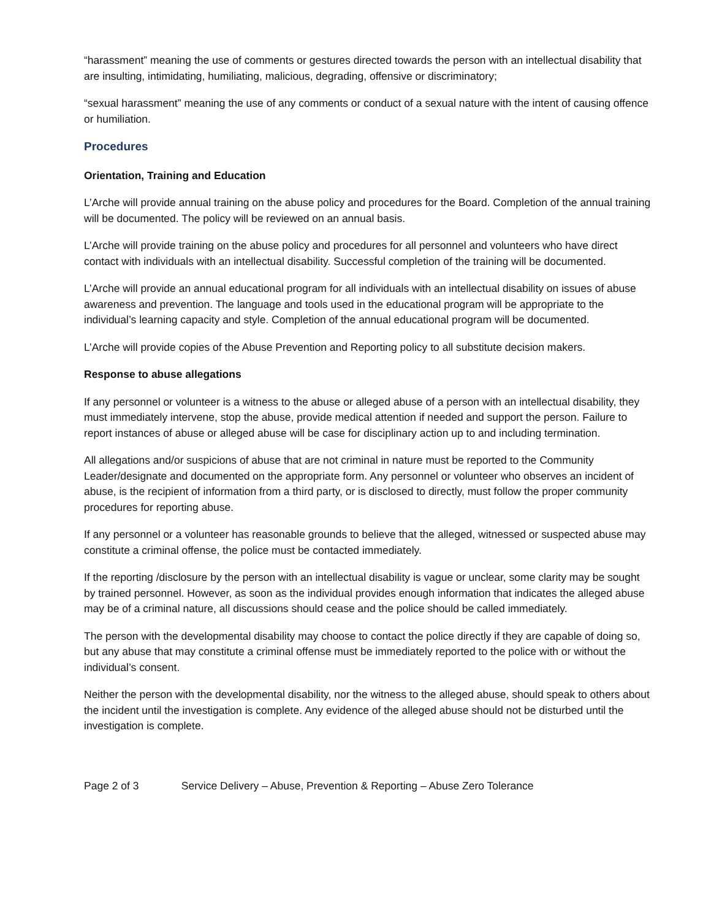“harassment” meaning the use of comments or gestures directed towards the person with an intellectual disability that are insulting, intimidating, humiliating, malicious, degrading, offensive or discriminatory;
“sexual harassment” meaning the use of any comments or conduct of a sexual nature with the intent of causing offence or humiliation.
Procedures
Orientation, Training and Education
L’Arche will provide annual training on the abuse policy and procedures for the Board. Completion of the annual training will be documented. The policy will be reviewed on an annual basis.
L’Arche will provide training on the abuse policy and procedures for all personnel and volunteers who have direct contact with individuals with an intellectual disability. Successful completion of the training will be documented.
L’Arche will provide an annual educational program for all individuals with an intellectual disability on issues of abuse awareness and prevention. The language and tools used in the educational program will be appropriate to the individual’s learning capacity and style. Completion of the annual educational program will be documented.
L’Arche will provide copies of the Abuse Prevention and Reporting policy to all substitute decision makers.
Response to abuse allegations
If any personnel or volunteer is a witness to the abuse or alleged abuse of a person with an intellectual disability, they must immediately intervene, stop the abuse, provide medical attention if needed and support the person. Failure to report instances of abuse or alleged abuse will be case for disciplinary action up to and including termination.
All allegations and/or suspicions of abuse that are not criminal in nature must be reported to the Community Leader/designate and documented on the appropriate form. Any personnel or volunteer who observes an incident of abuse, is the recipient of information from a third party, or is disclosed to directly, must follow the proper community procedures for reporting abuse.
If any personnel or a volunteer has reasonable grounds to believe that the alleged, witnessed or suspected abuse may constitute a criminal offense, the police must be contacted immediately.
If the reporting /disclosure by the person with an intellectual disability is vague or unclear, some clarity may be sought by trained personnel. However, as soon as the individual provides enough information that indicates the alleged abuse may be of a criminal nature, all discussions should cease and the police should be called immediately.
The person with the developmental disability may choose to contact the police directly if they are capable of doing so, but any abuse that may constitute a criminal offense must be immediately reported to the police with or without the individual’s consent.
Neither the person with the developmental disability, nor the witness to the alleged abuse, should speak to others about the incident until the investigation is complete. Any evidence of the alleged abuse should not be disturbed until the investigation is complete.
Page 2 of 3 Service Delivery – Abuse, Prevention & Reporting – Abuse Zero Tolerance